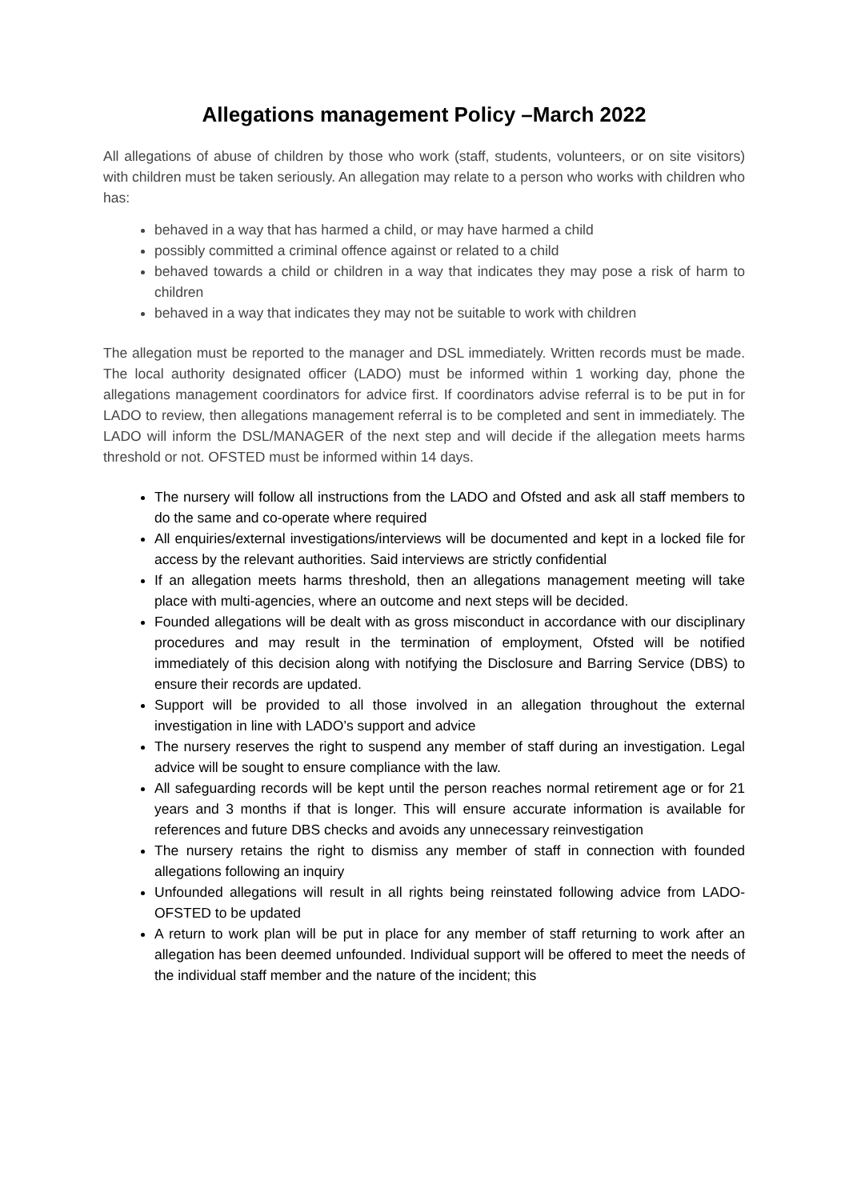Allegations management Policy –March 2022
All allegations of abuse of children by those who work (staff, students, volunteers, or on site visitors) with children must be taken seriously. An allegation may relate to a person who works with children who has:
behaved in a way that has harmed a child, or may have harmed a child
possibly committed a criminal offence against or related to a child
behaved towards a child or children in a way that indicates they may pose a risk of harm to children
behaved in a way that indicates they may not be suitable to work with children
The allegation must be reported to the manager and DSL immediately. Written records must be made. The local authority designated officer (LADO) must be informed within 1 working day, phone the allegations management coordinators for advice first. If coordinators advise referral is to be put in for LADO to review, then allegations management referral is to be completed and sent in immediately. The LADO will inform the DSL/MANAGER of the next step and will decide if the allegation meets harms threshold or not. OFSTED must be informed within 14 days.
The nursery will follow all instructions from the LADO and Ofsted and ask all staff members to do the same and co-operate where required
All enquiries/external investigations/interviews will be documented and kept in a locked file for access by the relevant authorities. Said interviews are strictly confidential
If an allegation meets harms threshold, then an allegations management meeting will take place with multi-agencies, where an outcome and next steps will be decided.
Founded allegations will be dealt with as gross misconduct in accordance with our disciplinary procedures and may result in the termination of employment, Ofsted will be notified immediately of this decision along with notifying the Disclosure and Barring Service (DBS) to ensure their records are updated.
Support will be provided to all those involved in an allegation throughout the external investigation in line with LADO’s support and advice
The nursery reserves the right to suspend any member of staff during an investigation. Legal advice will be sought to ensure compliance with the law.
All safeguarding records will be kept until the person reaches normal retirement age or for 21 years and 3 months if that is longer. This will ensure accurate information is available for references and future DBS checks and avoids any unnecessary reinvestigation
The nursery retains the right to dismiss any member of staff in connection with founded allegations following an inquiry
Unfounded allegations will result in all rights being reinstated following advice from LADO-OFSTED to be updated
A return to work plan will be put in place for any member of staff returning to work after an allegation has been deemed unfounded. Individual support will be offered to meet the needs of the individual staff member and the nature of the incident; this